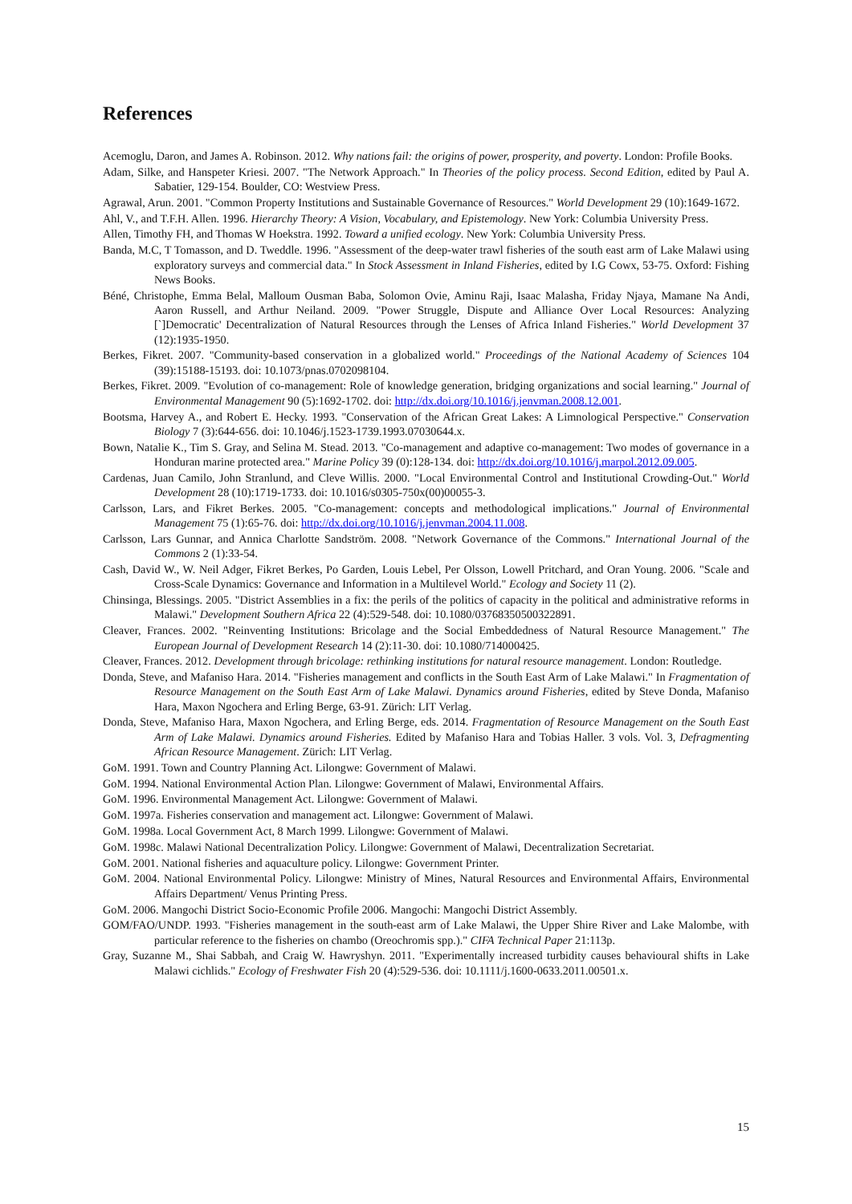References
Acemoglu, Daron, and James A. Robinson. 2012. Why nations fail: the origins of power, prosperity, and poverty. London: Profile Books.
Adam, Silke, and Hanspeter Kriesi. 2007. "The Network Approach." In Theories of the policy process. Second Edition, edited by Paul A. Sabatier, 129-154. Boulder, CO: Westview Press.
Agrawal, Arun. 2001. "Common Property Institutions and Sustainable Governance of Resources." World Development 29 (10):1649-1672.
Ahl, V., and T.F.H. Allen. 1996. Hierarchy Theory: A Vision, Vocabulary, and Epistemology. New York: Columbia University Press.
Allen, Timothy FH, and Thomas W Hoekstra. 1992. Toward a unified ecology. New York: Columbia University Press.
Banda, M.C, T Tomasson, and D. Tweddle. 1996. "Assessment of the deep-water trawl fisheries of the south east arm of Lake Malawi using exploratory surveys and commercial data." In Stock Assessment in Inland Fisheries, edited by I.G Cowx, 53-75. Oxford: Fishing News Books.
Béné, Christophe, Emma Belal, Malloum Ousman Baba, Solomon Ovie, Aminu Raji, Isaac Malasha, Friday Njaya, Mamane Na Andi, Aaron Russell, and Arthur Neiland. 2009. "Power Struggle, Dispute and Alliance Over Local Resources: Analyzing [`]Democratic' Decentralization of Natural Resources through the Lenses of Africa Inland Fisheries." World Development 37 (12):1935-1950.
Berkes, Fikret. 2007. "Community-based conservation in a globalized world." Proceedings of the National Academy of Sciences 104 (39):15188-15193. doi: 10.1073/pnas.0702098104.
Berkes, Fikret. 2009. "Evolution of co-management: Role of knowledge generation, bridging organizations and social learning." Journal of Environmental Management 90 (5):1692-1702. doi: http://dx.doi.org/10.1016/j.jenvman.2008.12.001.
Bootsma, Harvey A., and Robert E. Hecky. 1993. "Conservation of the African Great Lakes: A Limnological Perspective." Conservation Biology 7 (3):644-656. doi: 10.1046/j.1523-1739.1993.07030644.x.
Bown, Natalie K., Tim S. Gray, and Selina M. Stead. 2013. "Co-management and adaptive co-management: Two modes of governance in a Honduran marine protected area." Marine Policy 39 (0):128-134. doi: http://dx.doi.org/10.1016/j.marpol.2012.09.005.
Cardenas, Juan Camilo, John Stranlund, and Cleve Willis. 2000. "Local Environmental Control and Institutional Crowding-Out." World Development 28 (10):1719-1733. doi: 10.1016/s0305-750x(00)00055-3.
Carlsson, Lars, and Fikret Berkes. 2005. "Co-management: concepts and methodological implications." Journal of Environmental Management 75 (1):65-76. doi: http://dx.doi.org/10.1016/j.jenvman.2004.11.008.
Carlsson, Lars Gunnar, and Annica Charlotte Sandström. 2008. "Network Governance of the Commons." International Journal of the Commons 2 (1):33-54.
Cash, David W., W. Neil Adger, Fikret Berkes, Po Garden, Louis Lebel, Per Olsson, Lowell Pritchard, and Oran Young. 2006. "Scale and Cross-Scale Dynamics: Governance and Information in a Multilevel World." Ecology and Society 11 (2).
Chinsinga, Blessings. 2005. "District Assemblies in a fix: the perils of the politics of capacity in the political and administrative reforms in Malawi." Development Southern Africa 22 (4):529-548. doi: 10.1080/03768350500322891.
Cleaver, Frances. 2002. "Reinventing Institutions: Bricolage and the Social Embeddedness of Natural Resource Management." The European Journal of Development Research 14 (2):11-30. doi: 10.1080/714000425.
Cleaver, Frances. 2012. Development through bricolage: rethinking institutions for natural resource management. London: Routledge.
Donda, Steve, and Mafaniso Hara. 2014. "Fisheries management and conflicts in the South East Arm of Lake Malawi." In Fragmentation of Resource Management on the South East Arm of Lake Malawi. Dynamics around Fisheries, edited by Steve Donda, Mafaniso Hara, Maxon Ngochera and Erling Berge, 63-91. Zürich: LIT Verlag.
Donda, Steve, Mafaniso Hara, Maxon Ngochera, and Erling Berge, eds. 2014. Fragmentation of Resource Management on the South East Arm of Lake Malawi. Dynamics around Fisheries. Edited by Mafaniso Hara and Tobias Haller. 3 vols. Vol. 3, Defragmenting African Resource Management. Zürich: LIT Verlag.
GoM. 1991. Town and Country Planning Act. Lilongwe: Government of Malawi.
GoM. 1994. National Environmental Action Plan. Lilongwe: Government of Malawi, Environmental Affairs.
GoM. 1996. Environmental Management Act. Lilongwe: Government of Malawi.
GoM. 1997a. Fisheries conservation and management act. Lilongwe: Government of Malawi.
GoM. 1998a. Local Government Act, 8 March 1999. Lilongwe: Government of Malawi.
GoM. 1998c. Malawi National Decentralization Policy. Lilongwe: Government of Malawi, Decentralization Secretariat.
GoM. 2001. National fisheries and aquaculture policy. Lilongwe: Government Printer.
GoM. 2004. National Environmental Policy. Lilongwe: Ministry of Mines, Natural Resources and Environmental Affairs, Environmental Affairs Department/ Venus Printing Press.
GoM. 2006. Mangochi District Socio-Economic Profile 2006. Mangochi: Mangochi District Assembly.
GOM/FAO/UNDP. 1993. "Fisheries management in the south-east arm of Lake Malawi, the Upper Shire River and Lake Malombe, with particular reference to the fisheries on chambo (Oreochromis spp.)." CIFA Technical Paper 21:113p.
Gray, Suzanne M., Shai Sabbah, and Craig W. Hawryshyn. 2011. "Experimentally increased turbidity causes behavioural shifts in Lake Malawi cichlids." Ecology of Freshwater Fish 20 (4):529-536. doi: 10.1111/j.1600-0633.2011.00501.x.
15